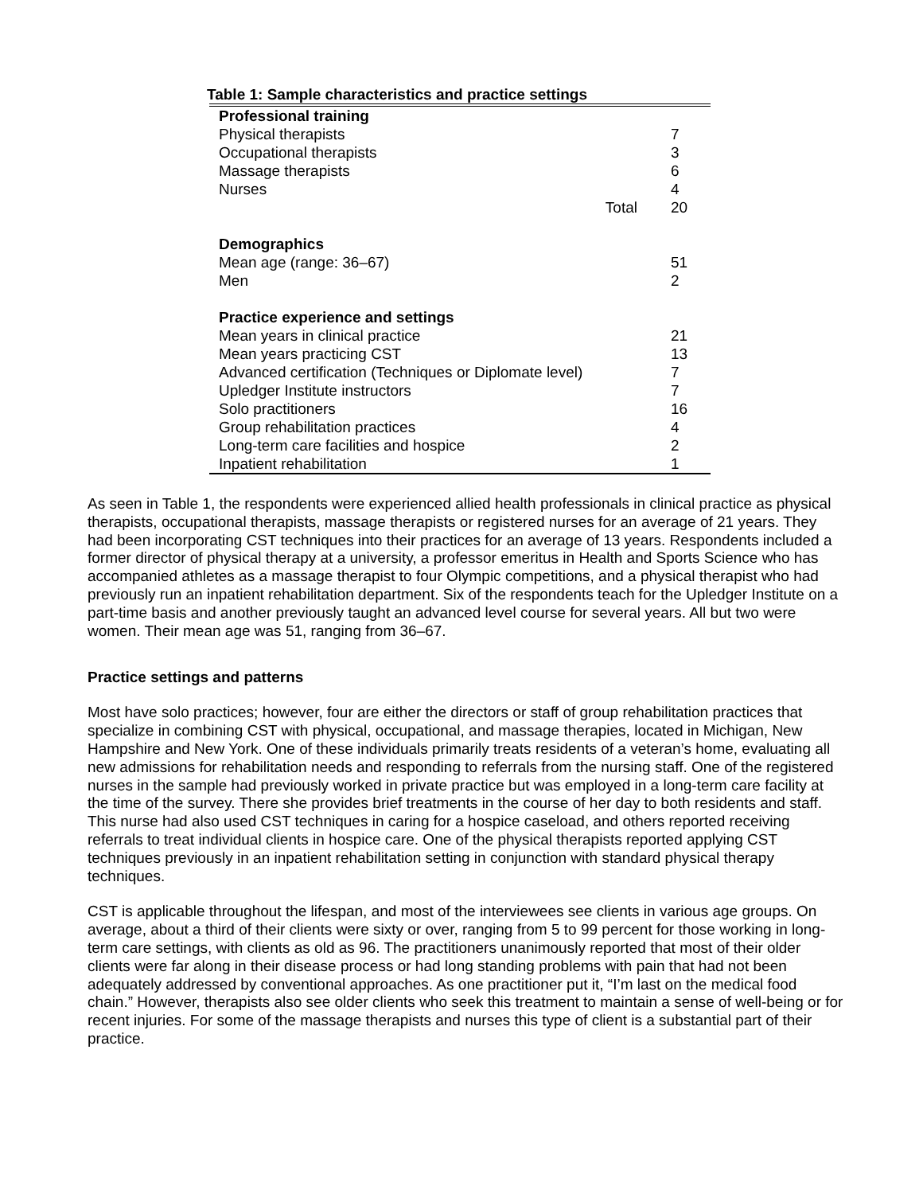Table 1: Sample characteristics and practice settings
| Professional training | |
| Physical therapists | 7 |
| Occupational therapists | 3 |
| Massage therapists | 6 |
| Nurses | 4 |
| Total | 20 |
| Demographics | |
| Mean age (range: 36–67) | 51 |
| Men | 2 |
| Practice experience and settings | |
| Mean years in clinical practice | 21 |
| Mean years practicing CST | 13 |
| Advanced certification (Techniques or Diplomate level) | 7 |
| Upledger Institute instructors | 7 |
| Solo practitioners | 16 |
| Group rehabilitation practices | 4 |
| Long-term care facilities and hospice | 2 |
| Inpatient rehabilitation | 1 |
As seen in Table 1, the respondents were experienced allied health professionals in clinical practice as physical therapists, occupational therapists, massage therapists or registered nurses for an average of 21 years. They had been incorporating CST techniques into their practices for an average of 13 years. Respondents included a former director of physical therapy at a university, a professor emeritus in Health and Sports Science who has accompanied athletes as a massage therapist to four Olympic competitions, and a physical therapist who had previously run an inpatient rehabilitation department. Six of the respondents teach for the Upledger Institute on a part-time basis and another previously taught an advanced level course for several years. All but two were women. Their mean age was 51, ranging from 36–67.
Practice settings and patterns
Most have solo practices; however, four are either the directors or staff of group rehabilitation practices that specialize in combining CST with physical, occupational, and massage therapies, located in Michigan, New Hampshire and New York. One of these individuals primarily treats residents of a veteran’s home, evaluating all new admissions for rehabilitation needs and responding to referrals from the nursing staff. One of the registered nurses in the sample had previously worked in private practice but was employed in a long-term care facility at the time of the survey. There she provides brief treatments in the course of her day to both residents and staff. This nurse had also used CST techniques in caring for a hospice caseload, and others reported receiving referrals to treat individual clients in hospice care. One of the physical therapists reported applying CST techniques previously in an inpatient rehabilitation setting in conjunction with standard physical therapy techniques.
CST is applicable throughout the lifespan, and most of the interviewees see clients in various age groups. On average, about a third of their clients were sixty or over, ranging from 5 to 99 percent for those working in long-term care settings, with clients as old as 96. The practitioners unanimously reported that most of their older clients were far along in their disease process or had long standing problems with pain that had not been adequately addressed by conventional approaches. As one practitioner put it, “I’m last on the medical food chain.” However, therapists also see older clients who seek this treatment to maintain a sense of well-being or for recent injuries. For some of the massage therapists and nurses this type of client is a substantial part of their practice.